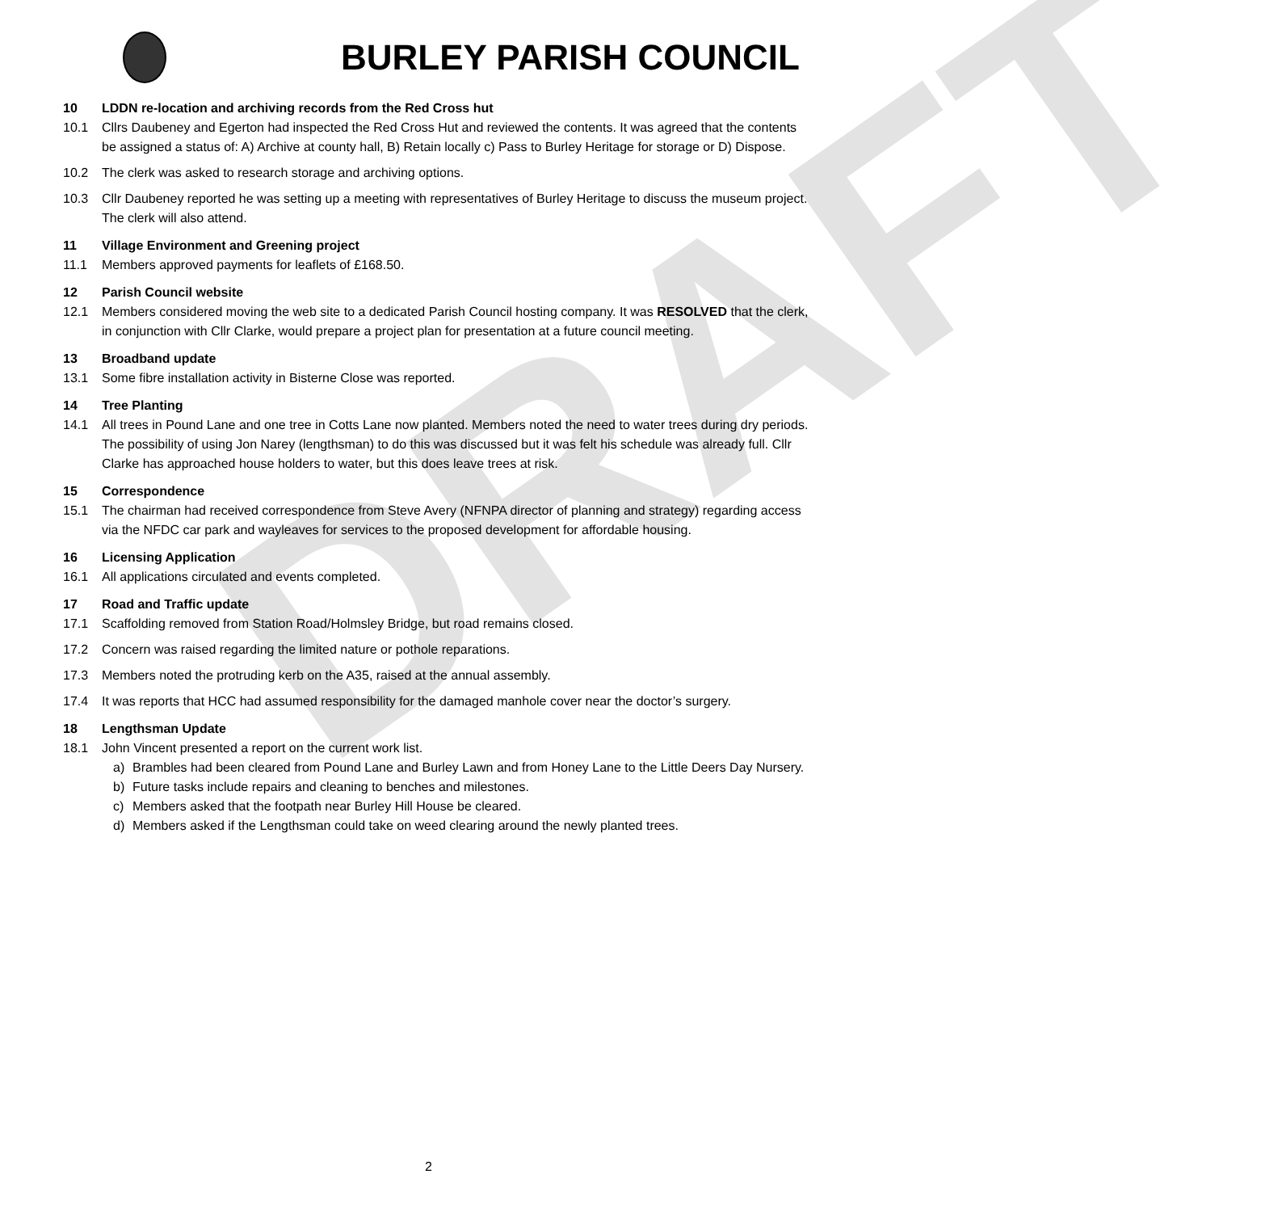DRAFT
BURLEY PARISH COUNCIL
10 LDDN re-location and archiving records from the Red Cross hut
10.1 Cllrs Daubeney and Egerton had inspected the Red Cross Hut and reviewed the contents. It was agreed that the contents be assigned a status of: A) Archive at county hall, B) Retain locally c) Pass to Burley Heritage for storage or D) Dispose.
10.2 The clerk was asked to research storage and archiving options.
10.3 Cllr Daubeney reported he was setting up a meeting with representatives of Burley Heritage to discuss the museum project. The clerk will also attend.
11 Village Environment and Greening project
11.1 Members approved payments for leaflets of £168.50.
12 Parish Council website
12.1 Members considered moving the web site to a dedicated Parish Council hosting company. It was RESOLVED that the clerk, in conjunction with Cllr Clarke, would prepare a project plan for presentation at a future council meeting.
13 Broadband update
13.1 Some fibre installation activity in Bisterne Close was reported.
14 Tree Planting
14.1 All trees in Pound Lane and one tree in Cotts Lane now planted. Members noted the need to water trees during dry periods. The possibility of using Jon Narey (lengthsman) to do this was discussed but it was felt his schedule was already full. Cllr Clarke has approached house holders to water, but this does leave trees at risk.
15 Correspondence
15.1 The chairman had received correspondence from Steve Avery (NFNPA director of planning and strategy) regarding access via the NFDC car park and wayleaves for services to the proposed development for affordable housing.
16 Licensing Application
16.1 All applications circulated and events completed.
17 Road and Traffic update
17.1 Scaffolding removed from Station Road/Holmsley Bridge, but road remains closed.
17.2 Concern was raised regarding the limited nature or pothole reparations.
17.3 Members noted the protruding kerb on the A35, raised at the annual assembly.
17.4 It was reports that HCC had assumed responsibility for the damaged manhole cover near the doctor’s surgery.
18 Lengthsman Update
18.1 John Vincent presented a report on the current work list.
a) Brambles had been cleared from Pound Lane and Burley Lawn and from Honey Lane to the Little Deers Day Nursery.
b) Future tasks include repairs and cleaning to benches and milestones.
c) Members asked that the footpath near Burley Hill House be cleared.
d) Members asked if the Lengthsman could take on weed clearing around the newly planted trees.
2